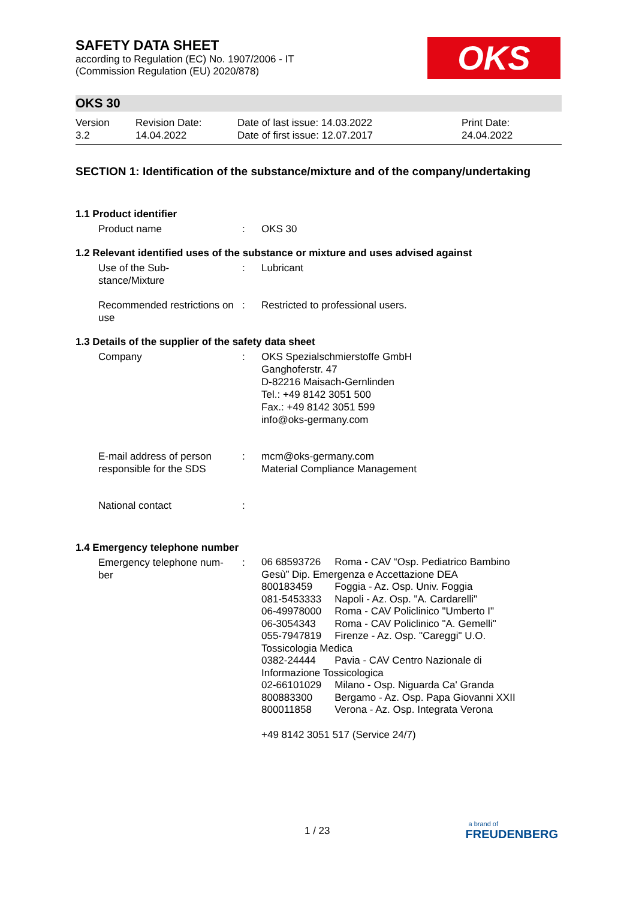SAFETY DATA SHEET
according to Regulation (EC) No. 1907/2006 - IT
(Commission Regulation (EU) 2020/878)
OKS
OKS 30
Version
3.2
Revision Date:
14.04.2022
Date of last issue: 14.03.2022
Date of first issue: 12.07.2017
Print Date:
24.04.2022
SECTION 1: Identification of the substance/mixture and of the company/undertaking
1.1 Product identifier
Product name : OKS 30
1.2 Relevant identified uses of the substance or mixture and uses advised against
Use of the Sub-
stance/Mixture
: Lubricant
Recommended restrictions on use
: Restricted to professional users.
1.3 Details of the supplier of the safety data sheet
Company : OKS Spezialschmierstoffe GmbH
Ganghoferstr. 47
D-82216 Maisach-Gernlinden
Tel.: +49 8142 3051 500
Fax.: +49 8142 3051 599
info@oks-germany.com
E-mail address of person responsible for the SDS
: mcm@oks-germany.com
Material Compliance Management
National contact :
1.4 Emergency telephone number
Emergency telephone num-
ber
:
| 06 68593726 | Roma - CAV “Osp. Pediatrico Bambino |
| Gesù” Dip. Emergenza e Accettazione DEA | |
| 800183459 | Foggia - Az. Osp. Univ. Foggia |
| 081-5453333 | Napoli - Az. Osp. "A. Cardarelli" |
| 06-49978000 | Roma - CAV Policlinico "Umberto I" |
| 06-3054343 | Roma - CAV Policlinico "A. Gemelli" |
| 055-7947819 | Firenze - Az. Osp. "Careggi" U.O. |
| Tossicologia Medica | |
| 0382-24444 | Pavia - CAV Centro Nazionale di |
| Informazione Tossicologica | |
| 02-66101029 | Milano - Osp. Niguarda Ca' Granda |
| 800883300 | Bergamo - Az. Osp. Papa Giovanni XXII |
| 800011858 | Verona - Az. Osp. Integrata Verona |
+49 8142 3051 517 (Service 24/7)
1 / 23
a brand of
FREUDENBERG